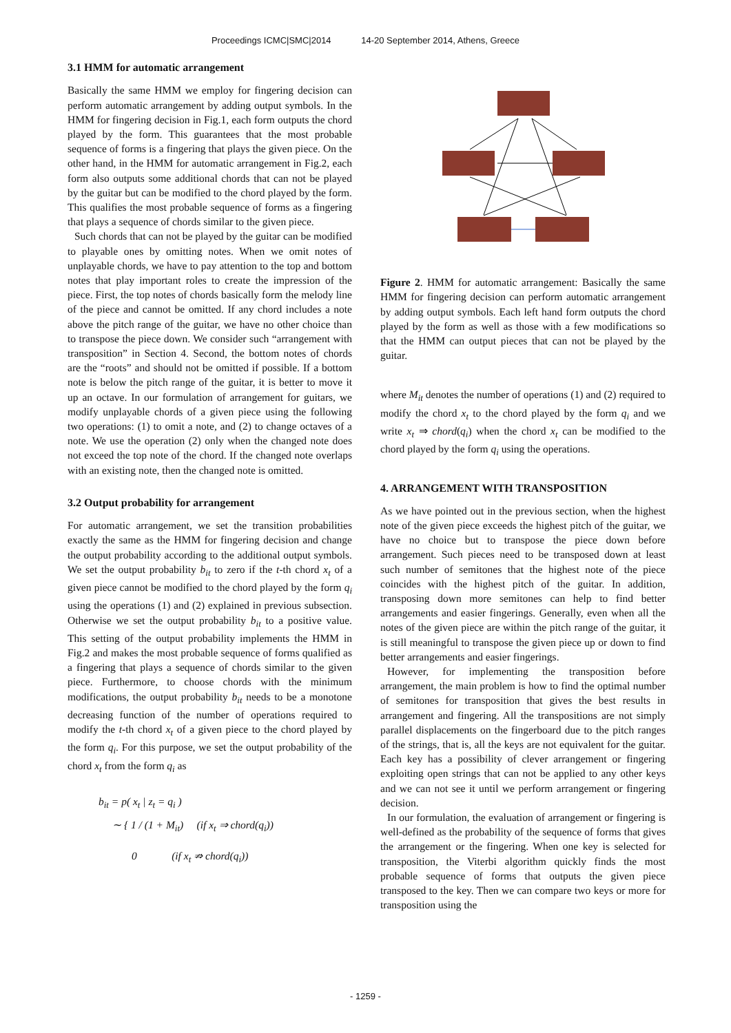Proceedings ICMC|SMC|2014 14-20 September 2014, Athens, Greece
3.1 HMM for automatic arrangement
Basically the same HMM we employ for fingering decision can perform automatic arrangement by adding output symbols. In the HMM for fingering decision in Fig.1, each form outputs the chord played by the form. This guarantees that the most probable sequence of forms is a fingering that plays the given piece. On the other hand, in the HMM for automatic arrangement in Fig.2, each form also outputs some additional chords that can not be played by the guitar but can be modified to the chord played by the form. This qualifies the most probable sequence of forms as a fingering that plays a sequence of chords similar to the given piece.
Such chords that can not be played by the guitar can be modified to playable ones by omitting notes. When we omit notes of unplayable chords, we have to pay attention to the top and bottom notes that play important roles to create the impression of the piece. First, the top notes of chords basically form the melody line of the piece and cannot be omitted. If any chord includes a note above the pitch range of the guitar, we have no other choice than to transpose the piece down. We consider such “arrangement with transposition” in Section 4. Second, the bottom notes of chords are the “roots” and should not be omitted if possible. If a bottom note is below the pitch range of the guitar, it is better to move it up an octave. In our formulation of arrangement for guitars, we modify unplayable chords of a given piece using the following two operations: (1) to omit a note, and (2) to change octaves of a note. We use the operation (2) only when the changed note does not exceed the top note of the chord. If the changed note overlaps with an existing note, then the changed note is omitted.
3.2 Output probability for arrangement
For automatic arrangement, we set the transition probabilities exactly the same as the HMM for fingering decision and change the output probability according to the additional output symbols. We set the output probability b<sub>it</sub> to zero if the t-th chord x<sub>t</sub> of a given piece cannot be modified to the chord played by the form q<sub>i</sub> using the operations (1) and (2) explained in previous subsection. Otherwise we set the output probability b<sub>it</sub> to a positive value. This setting of the output probability implements the HMM in Fig.2 and makes the most probable sequence of forms qualified as a fingering that plays a sequence of chords similar to the given piece. Furthermore, to choose chords with the minimum modifications, the output probability b<sub>it</sub> needs to be a monotone decreasing function of the number of operations required to modify the t-th chord x<sub>t</sub> of a given piece to the chord played by the form q<sub>i</sub>. For this purpose, we set the output probability of the chord x<sub>t</sub> from the form q<sub>i</sub> as
b<sub>it</sub> = p( x<sub>t</sub> | z<sub>t</sub> = q<sub>i</sub> )
∼ { 1 / (1 + M<sub>it</sub>) (if x<sub>t</sub> ⇒ chord(q<sub>i</sub>))
0 (if x<sub>t</sub> ⇏ chord(q<sub>i</sub>))
Figure 2. HMM for automatic arrangement: Basically the same HMM for fingering decision can perform automatic arrangement by adding output symbols. Each left hand form outputs the chord played by the form as well as those with a few modifications so that the HMM can output pieces that can not be played by the guitar.
where M<sub>it</sub> denotes the number of operations (1) and (2) required to modify the chord x<sub>t</sub> to the chord played by the form q<sub>i</sub> and we write x<sub>t</sub> ⇒ chord(q<sub>i</sub>) when the chord x<sub>t</sub> can be modified to the chord played by the form q<sub>i</sub> using the operations.
4. ARRANGEMENT WITH TRANSPOSITION
As we have pointed out in the previous section, when the highest note of the given piece exceeds the highest pitch of the guitar, we have no choice but to transpose the piece down before arrangement. Such pieces need to be transposed down at least such number of semitones that the highest note of the piece coincides with the highest pitch of the guitar. In addition, transposing down more semitones can help to find better arrangements and easier fingerings. Generally, even when all the notes of the given piece are within the pitch range of the guitar, it is still meaningful to transpose the given piece up or down to find better arrangements and easier fingerings.
However, for implementing the transposition before arrangement, the main problem is how to find the optimal number of semitones for transposition that gives the best results in arrangement and fingering. All the transpositions are not simply parallel displacements on the fingerboard due to the pitch ranges of the strings, that is, all the keys are not equivalent for the guitar. Each key has a possibility of clever arrangement or fingering exploiting open strings that can not be applied to any other keys and we can not see it until we perform arrangement or fingering decision.
In our formulation, the evaluation of arrangement or fingering is well-defined as the probability of the sequence of forms that gives the arrangement or the fingering. When one key is selected for transposition, the Viterbi algorithm quickly finds the most probable sequence of forms that outputs the given piece transposed to the key. Then we can compare two keys or more for transposition using the
- 1259 -